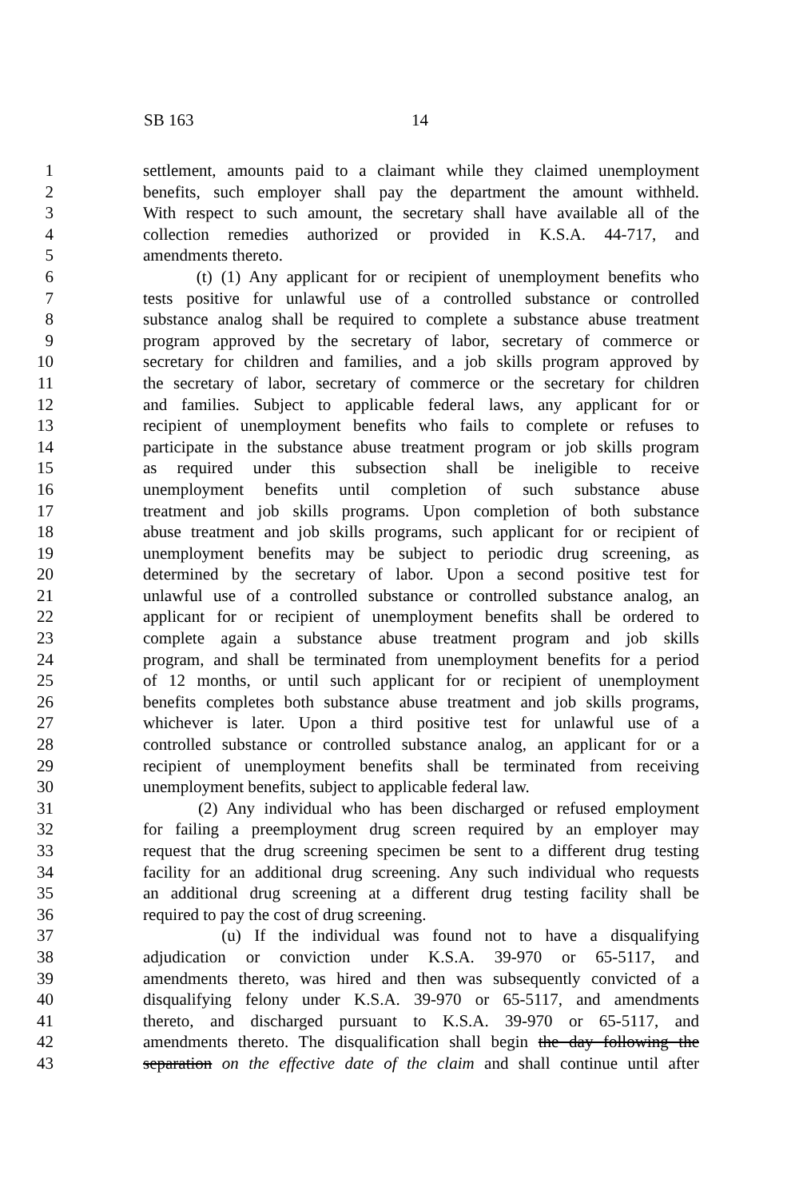SB 163 14
1 settlement, amounts paid to a claimant while they claimed unemployment
2 benefits, such employer shall pay the department the amount withheld.
3 With respect to such amount, the secretary shall have available all of the
4 collection remedies authorized or provided in K.S.A. 44-717, and
5 amendments thereto.
6 (t) (1) Any applicant for or recipient of unemployment benefits who
7 tests positive for unlawful use of a controlled substance or controlled
8 substance analog shall be required to complete a substance abuse treatment
9 program approved by the secretary of labor, secretary of commerce or
10 secretary for children and families, and a job skills program approved by
11 the secretary of labor, secretary of commerce or the secretary for children
12 and families. Subject to applicable federal laws, any applicant for or
13 recipient of unemployment benefits who fails to complete or refuses to
14 participate in the substance abuse treatment program or job skills program
15 as required under this subsection shall be ineligible to receive
16 unemployment benefits until completion of such substance abuse
17 treatment and job skills programs. Upon completion of both substance
18 abuse treatment and job skills programs, such applicant for or recipient of
19 unemployment benefits may be subject to periodic drug screening, as
20 determined by the secretary of labor. Upon a second positive test for
21 unlawful use of a controlled substance or controlled substance analog, an
22 applicant for or recipient of unemployment benefits shall be ordered to
23 complete again a substance abuse treatment program and job skills
24 program, and shall be terminated from unemployment benefits for a period
25 of 12 months, or until such applicant for or recipient of unemployment
26 benefits completes both substance abuse treatment and job skills programs,
27 whichever is later. Upon a third positive test for unlawful use of a
28 controlled substance or controlled substance analog, an applicant for or a
29 recipient of unemployment benefits shall be terminated from receiving
30 unemployment benefits, subject to applicable federal law.
31 (2) Any individual who has been discharged or refused employment
32 for failing a preemployment drug screen required by an employer may
33 request that the drug screening specimen be sent to a different drug testing
34 facility for an additional drug screening. Any such individual who requests
35 an additional drug screening at a different drug testing facility shall be
36 required to pay the cost of drug screening.
37 (u) If the individual was found not to have a disqualifying
38 adjudication or conviction under K.S.A. 39-970 or 65-5117, and
39 amendments thereto, was hired and then was subsequently convicted of a
40 disqualifying felony under K.S.A. 39-970 or 65-5117, and amendments
41 thereto, and discharged pursuant to K.S.A. 39-970 or 65-5117, and
42 amendments thereto. The disqualification shall begin the day following the
43 separation on the effective date of the claim and shall continue until after